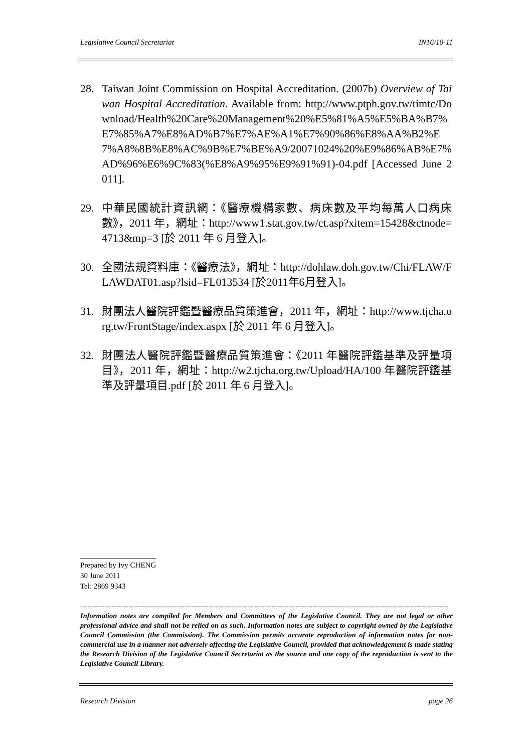Legislative Council Secretariat IN16/10-11
28. Taiwan Joint Commission on Hospital Accreditation. (2007b) Overview of Taiwan Hospital Accreditation. Available from: http://www.ptph.gov.tw/timtc/Download/Health%20Care%20Management%20%E5%81%A5%E5%BA%B7%E7%85%A7%E8%AD%B7%E7%AE%A1%E7%90%86%E8%AA%B2%E7%A8%8B%E8%AC%9B%E7%BE%A9/20071024%20%E9%86%AB%E7%AD%96%E6%9C%83(%E8%A9%95%E9%91%91)-04.pdf [Accessed June 2011].
29. 中華民國統計資訊網：《醫療機構家數、病床數及平均每萬人口病床數》，2011 年，網址：http://www1.stat.gov.tw/ct.asp?xitem=15428&ctnode=4713&mp=3 [於 2011 年 6 月登入]。
30. 全國法規資料庫：《醫療法》，網址：http://dohlaw.doh.gov.tw/Chi/FLAW/FLAWDAT01.asp?lsid=FL013534 [於2011年6月登入]。
31. 財團法人醫院評鑑暨醫療品質策進會，2011 年，網址：http://www.tjcha.org.tw/FrontStage/index.aspx [於 2011 年 6 月登入]。
32. 財團法人醫院評鑑暨醫療品質策進會：《2011 年醫院評鑑基準及評量項目》，2011 年，網址：http://w2.tjcha.org.tw/Upload/HA/100 年醫院評鑑基準及評量項目.pdf [於 2011 年 6 月登入]。
Prepared by Ivy CHENG
30 June 2011
Tel: 2869 9343
--------------------------------------------------------------------------------------------------------------------------------------------------------
Information notes are compiled for Members and Committees of the Legislative Council. They are not legal or other professional advice and shall not be relied on as such. Information notes are subject to copyright owned by the Legislative Council Commission (the Commission). The Commission permits accurate reproduction of information notes for non-commercial use in a manner not adversely affecting the Legislative Council, provided that acknowledgement is made stating the Research Division of the Legislative Council Secretariat as the source and one copy of the reproduction is sent to the Legislative Council Library.
Research Division page 26